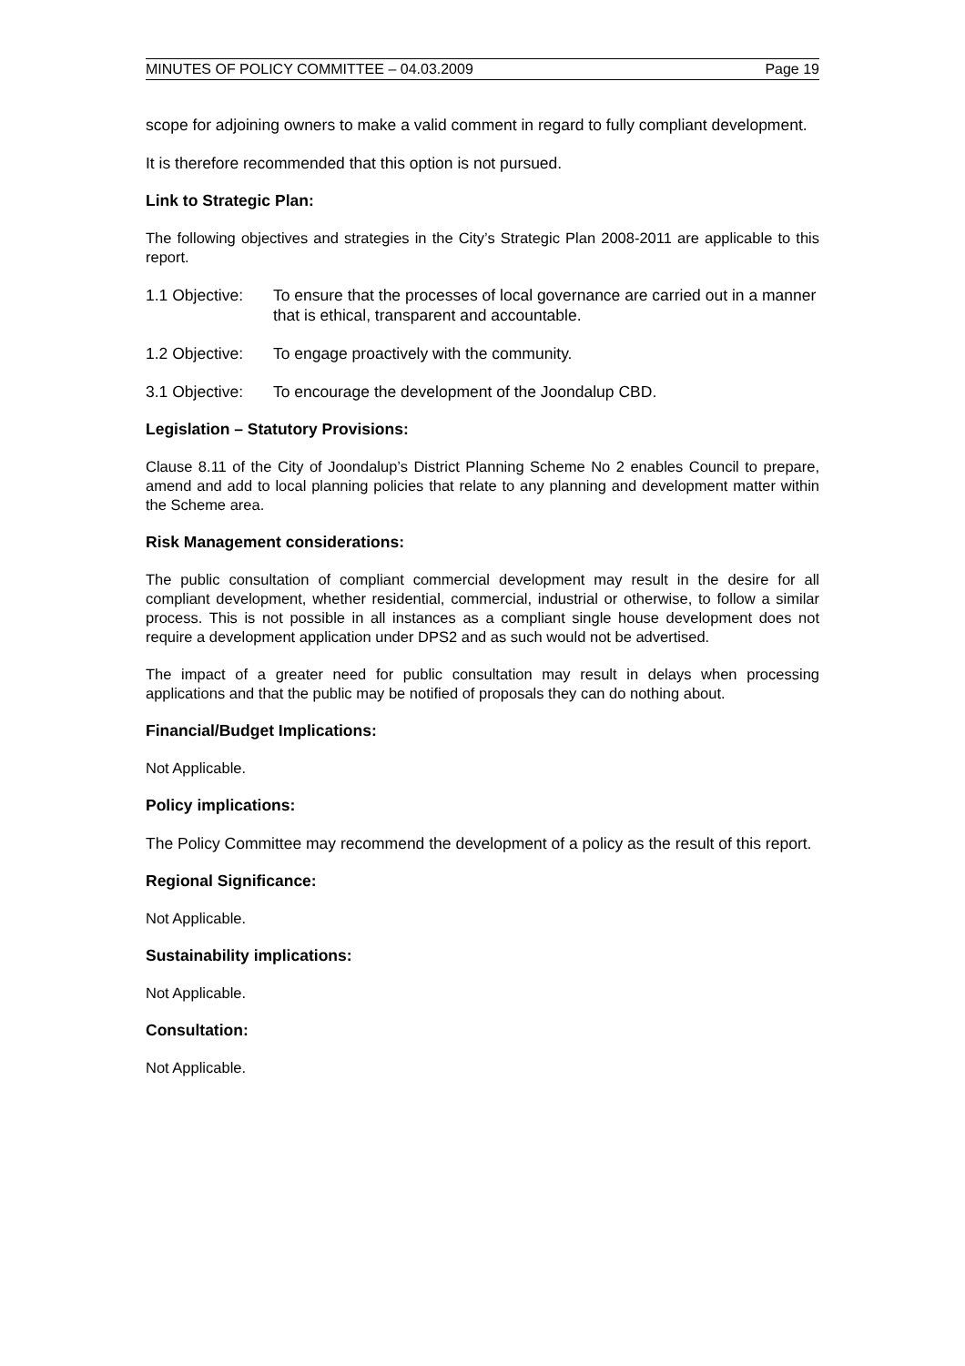MINUTES OF POLICY COMMITTEE – 04.03.2009 Page 19
scope for adjoining owners to make a valid comment in regard to fully compliant development.
It is therefore recommended that this option is not pursued.
Link to Strategic Plan:
The following objectives and strategies in the City’s Strategic Plan 2008-2011 are applicable to this report.
1.1 Objective: To ensure that the processes of local governance are carried out in a manner that is ethical, transparent and accountable.
1.2 Objective: To engage proactively with the community.
3.1 Objective: To encourage the development of the Joondalup CBD.
Legislation – Statutory Provisions:
Clause 8.11 of the City of Joondalup’s District Planning Scheme No 2 enables Council to prepare, amend and add to local planning policies that relate to any planning and development matter within the Scheme area.
Risk Management considerations:
The public consultation of compliant commercial development may result in the desire for all compliant development, whether residential, commercial, industrial or otherwise, to follow a similar process. This is not possible in all instances as a compliant single house development does not require a development application under DPS2 and as such would not be advertised.
The impact of a greater need for public consultation may result in delays when processing applications and that the public may be notified of proposals they can do nothing about.
Financial/Budget Implications:
Not Applicable.
Policy implications:
The Policy Committee may recommend the development of a policy as the result of this report.
Regional Significance:
Not Applicable.
Sustainability implications:
Not Applicable.
Consultation:
Not Applicable.